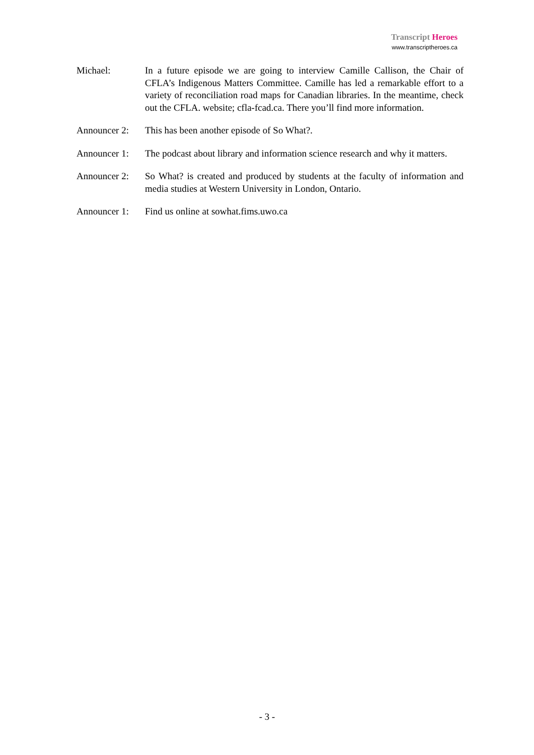Transcript Heroes
www.transcriptheroes.ca
Michael: In a future episode we are going to interview Camille Callison, the Chair of CFLA’s Indigenous Matters Committee. Camille has led a remarkable effort to a variety of reconciliation road maps for Canadian libraries. In the meantime, check out the CFLA. website; cfla-fcad.ca. There you’ll find more information.
Announcer 2:
This has been another episode of So What?.
Announcer 1:
The podcast about library and information science research and why it matters.
Announcer 2:
So What? is created and produced by students at the faculty of information and media studies at Western University in London, Ontario.
Announcer 1:
Find us online at sowhat.fims.uwo.ca
- 3 -